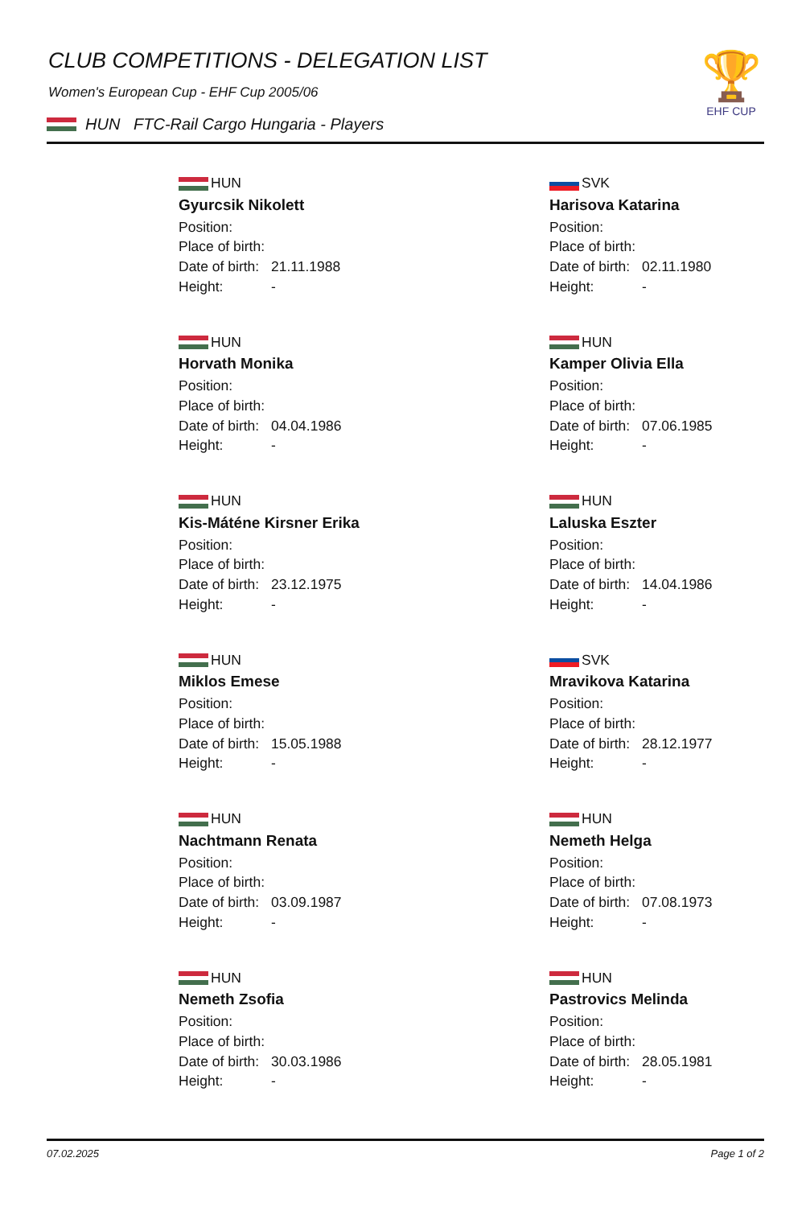CLUB COMPETITIONS - DELEGATION LIST
Women's European Cup - EHF Cup 2005/06
HUN FTC-Rail Cargo Hungaria - Players
🏆
EHF CUP
HUN
Gyurcsik Nikolett
Position:
Place of birth:
Date of birth: 21.11.1988
Height: -
SVK
Harisova Katarina
Position:
Place of birth:
Date of birth: 02.11.1980
Height: -
HUN
Horvath Monika
Position:
Place of birth:
Date of birth: 04.04.1986
Height: -
HUN
Kamper Olivia Ella
Position:
Place of birth:
Date of birth: 07.06.1985
Height: -
HUN
Kis-Máténe Kirsner Erika
Position:
Place of birth:
Date of birth: 23.12.1975
Height: -
HUN
Laluska Eszter
Position:
Place of birth:
Date of birth: 14.04.1986
Height: -
HUN
Miklos Emese
Position:
Place of birth:
Date of birth: 15.05.1988
Height: -
SVK
Mravikova Katarina
Position:
Place of birth:
Date of birth: 28.12.1977
Height: -
HUN
Nachtmann Renata
Position:
Place of birth:
Date of birth: 03.09.1987
Height: -
HUN
Nemeth Helga
Position:
Place of birth:
Date of birth: 07.08.1973
Height: -
HUN
Nemeth Zsofia
Position:
Place of birth:
Date of birth: 30.03.1986
Height: -
HUN
Pastrovics Melinda
Position:
Place of birth:
Date of birth: 28.05.1981
Height: -
07.02.2025 Page 1 of 2